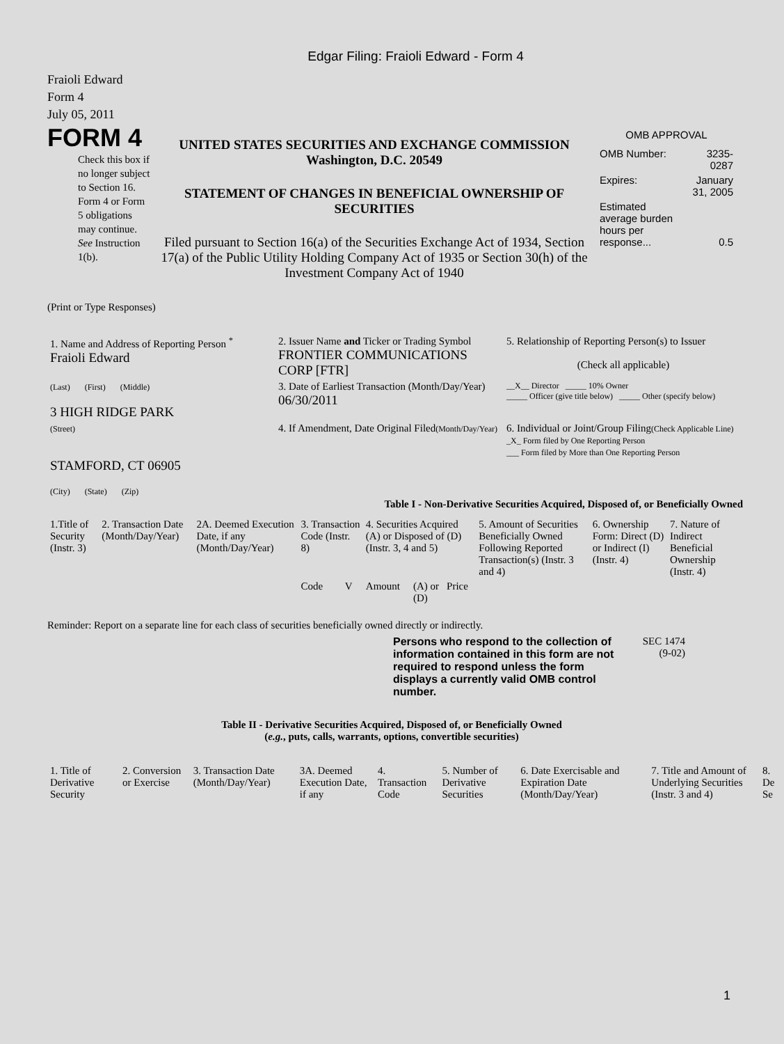Edgar Filing: Fraioli Edward - Form 4
Fraioli Edward
Form 4
July 05, 2011
FORM 4
Check this box if no longer subject to Section 16. Form 4 or Form 5 obligations may continue. See Instruction 1(b).
UNITED STATES SECURITIES AND EXCHANGE COMMISSION
Washington, D.C. 20549
STATEMENT OF CHANGES IN BENEFICIAL OWNERSHIP OF SECURITIES
Filed pursuant to Section 16(a) of the Securities Exchange Act of 1934, Section 17(a) of the Public Utility Holding Company Act of 1935 or Section 30(h) of the Investment Company Act of 1940
OMB APPROVAL
| OMB Number: | 3235-0287 |
| Expires: | January 31, 2005 |
| Estimated average burden hours per response... | 0.5 |
(Print or Type Responses)
| 1. Name and Address of Reporting Person <sup>*</sup> Fraioli Edward | 2. Issuer Name and Ticker or Trading Symbol FRONTIER COMMUNICATIONS CORP [FTR] | 5. Relationship of Reporting Person(s) to Issuer (Check all applicable) |
| (Last) (First) (Middle) 3 HIGH RIDGE PARK | 3. Date of Earliest Transaction (Month/Day/Year) 06/30/2011 | __X__ Director _____ 10% Owner _____ Officer (give title below) _____ Other (specify below) |
| (Street) STAMFORD, CT 06905 (City) (State) (Zip) | 4. If Amendment, Date Original Filed (Month/Day/Year) | 6. Individual or Joint/Group Filing (Check Applicable Line) _X_ Form filed by One Reporting Person ___ Form filed by More than One Reporting Person |
Table I - Non-Derivative Securities Acquired, Disposed of, or Beneficially Owned
| 1.Title of Security (Instr. 3) | 2. Transaction Date (Month/Day/Year) | 2A. Deemed Execution Date, if any (Month/Day/Year) | 3. Transaction Code (Instr. 8) | | 4. Securities Acquired (A) or Disposed of (D) (Instr. 3, 4 and 5) | | | 5. Amount of Securities Beneficially Owned Following Reported Transaction(s) (Instr. 3 and 4) | 6. Ownership Form: Direct (D) or Indirect (I) (Instr. 4) | 7. Nature of Indirect Beneficial Ownership (Instr. 4) |
| --- | --- | --- | --- | --- | --- | --- | --- | --- | --- | --- |
| | | | Code | V | Amount | (A) or (D) | Price | | | |
Reminder: Report on a separate line for each class of securities beneficially owned directly or indirectly.
Persons who respond to the collection of information contained in this form are not required to respond unless the form displays a currently valid OMB control number.
SEC 1474 (9-02)
Table II - Derivative Securities Acquired, Disposed of, or Beneficially Owned
(e.g., puts, calls, warrants, options, convertible securities)
| 1. Title of Derivative Security | 2. Conversion or Exercise | 3. Transaction Date (Month/Day/Year) | 3A. Deemed Execution Date, if any | 4. Transaction Code | 5. Number of Derivative Securities | 6. Date Exercisable and Expiration Date (Month/Day/Year) | 7. Title and Amount of Underlying Securities (Instr. 3 and 4) | 8. De Se |
| --- | --- | --- | --- | --- | --- | --- | --- | --- |
1